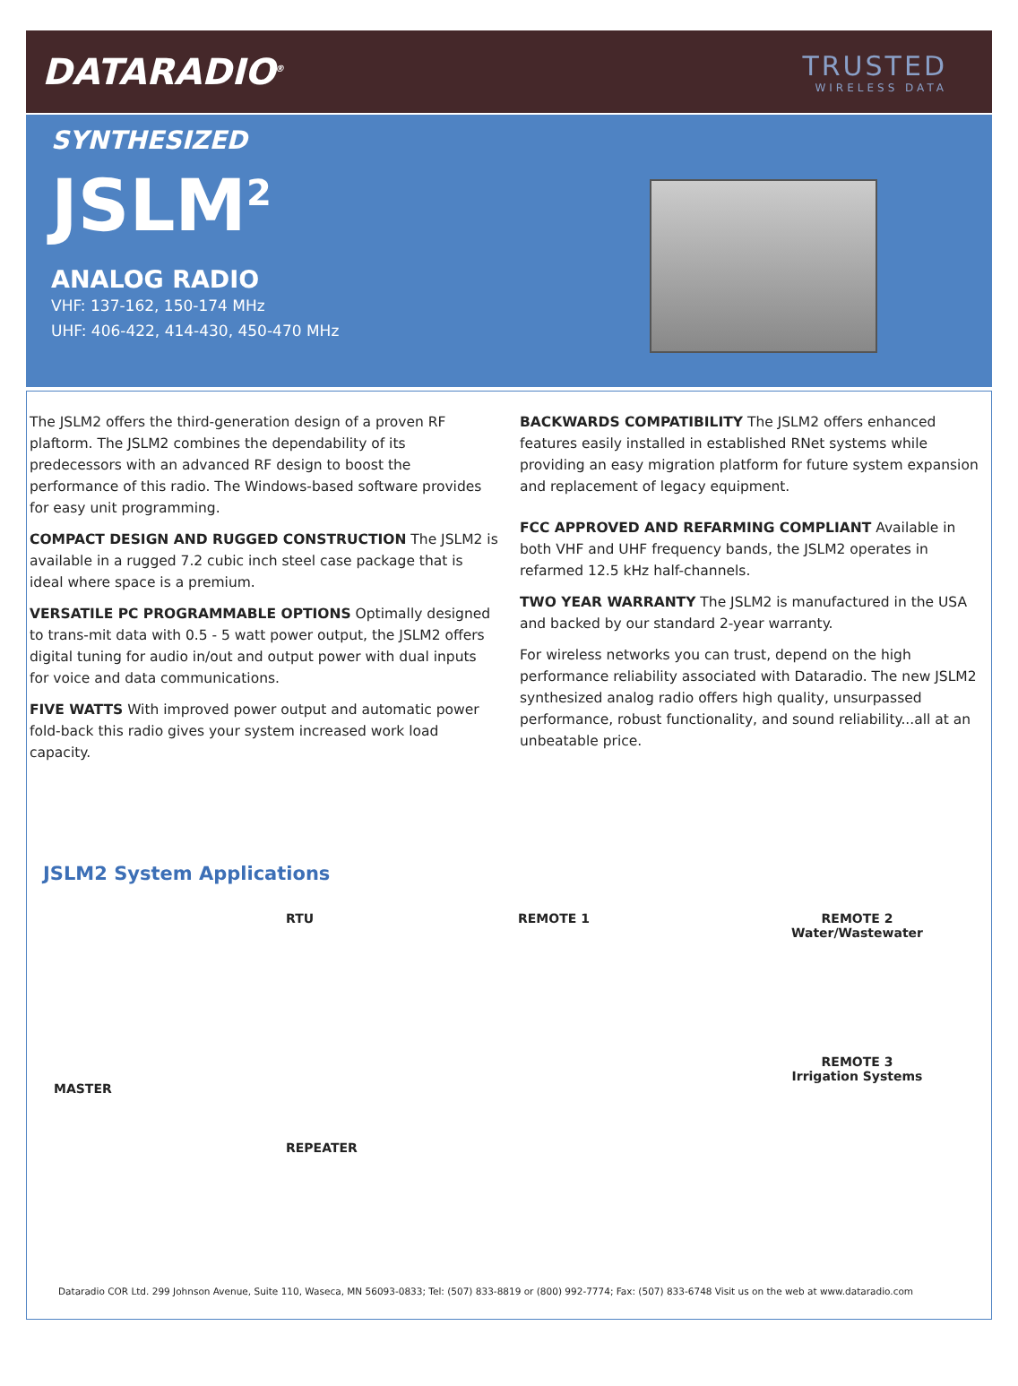DATARADIO<sup>®</sup>
TRUSTED
WIRELESS DATA
SYNTHESIZED
JSLM<sup>2</sup>
ANALOG RADIO
VHF: 137-162, 150-174 MHz
UHF: 406-422, 414-430, 450-470 MHz
The JSLM2 offers the third-generation design of a proven RF plaftorm. The JSLM2 combines the dependability of its predecessors with an advanced RF design to boost the performance of this radio. The Windows-based software provides for easy unit programming.
COMPACT DESIGN AND RUGGED CONSTRUCTION The JSLM2 is available in a rugged 7.2 cubic inch steel case package that is ideal where space is a premium.
VERSATILE PC PROGRAMMABLE OPTIONS Optimally designed to trans-mit data with 0.5 - 5 watt power output, the JSLM2 offers digital tuning for audio in/out and output power with dual inputs for voice and data communications.
FIVE WATTS With improved power output and automatic power fold-back this radio gives your system increased work load capacity.
BACKWARDS COMPATIBILITY The JSLM2 offers enhanced features easily installed in established RNet systems while providing an easy migration platform for future system expansion and replacement of legacy equipment.
FCC APPROVED AND REFARMING COMPLIANT Available in both VHF and UHF frequency bands, the JSLM2 operates in refarmed 12.5 kHz half-channels.
TWO YEAR WARRANTY The JSLM2 is manufactured in the USA and backed by our standard 2-year warranty.
For wireless networks you can trust, depend on the high performance reliability associated with Dataradio. The new JSLM2 synthesized analog radio offers high quality, unsurpassed performance, robust functionality, and sound reliability...all at an unbeatable price.
JSLM2 System Applications
MASTER
RTU
REPEATER
REMOTE 1
REMOTE 2
Water/Wastewater
REMOTE 3
Irrigation Systems
Dataradio COR Ltd. 299 Johnson Avenue, Suite 110, Waseca, MN 56093-0833; Tel: (507) 833-8819 or (800) 992-7774; Fax: (507) 833-6748 Visit us on the web at www.dataradio.com